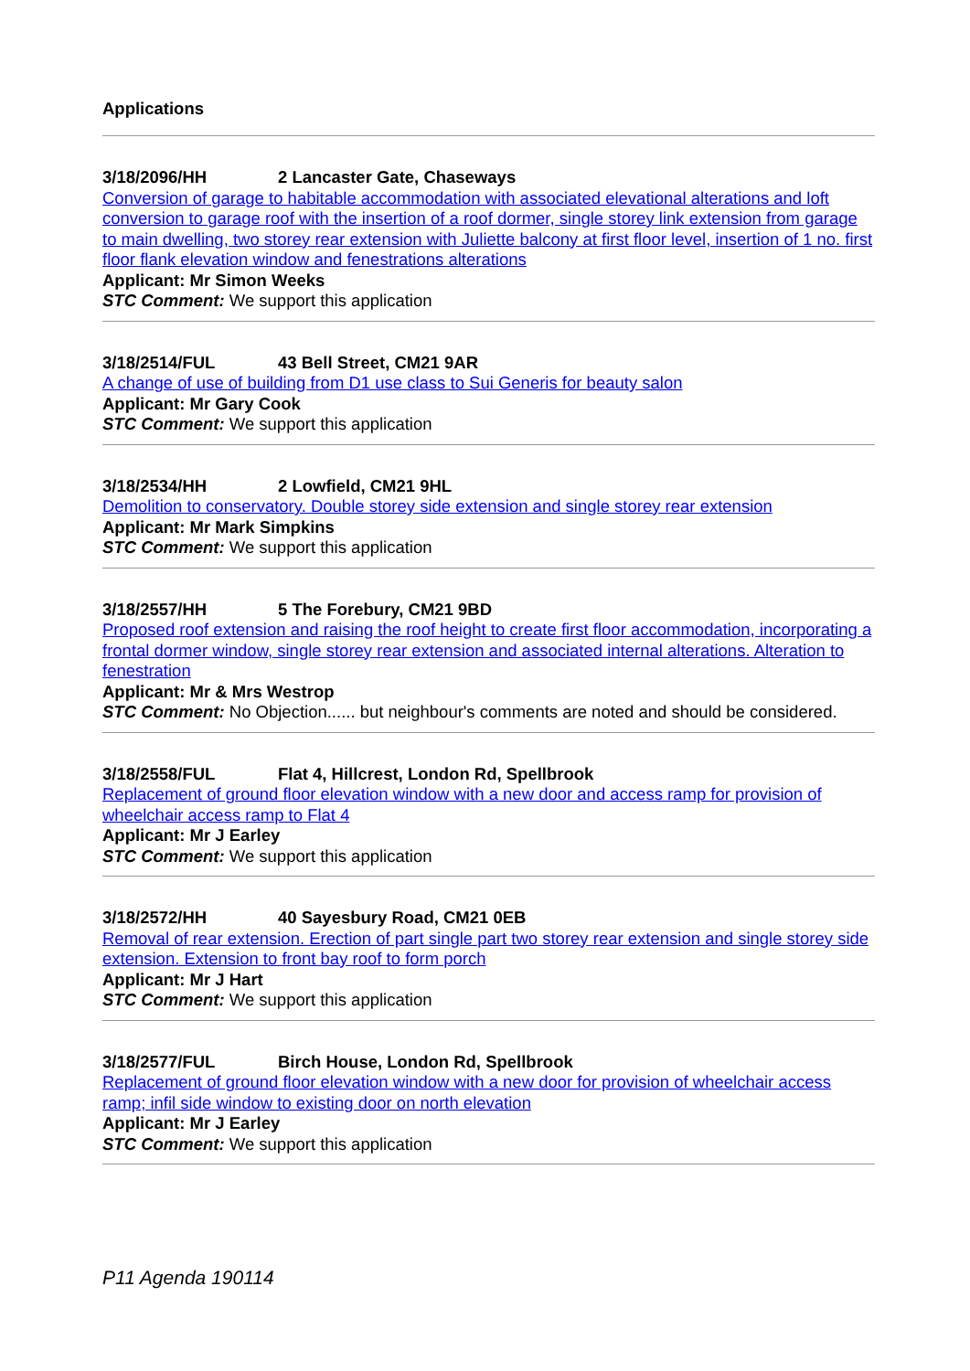Applications
3/18/2096/HH 2 Lancaster Gate, Chaseways
Conversion of garage to habitable accommodation with associated elevational alterations and loft conversion to garage roof with the insertion of a roof dormer, single storey link extension from garage to main dwelling, two storey rear extension with Juliette balcony at first floor level, insertion of 1 no. first floor flank elevation window and fenestrations alterations
Applicant: Mr Simon Weeks
STC Comment: We support this application
3/18/2514/FUL 43 Bell Street, CM21 9AR
A change of use of building from D1 use class to Sui Generis for beauty salon
Applicant: Mr Gary Cook
STC Comment: We support this application
3/18/2534/HH 2 Lowfield, CM21 9HL
Demolition to conservatory. Double storey side extension and single storey rear extension
Applicant: Mr Mark Simpkins
STC Comment: We support this application
3/18/2557/HH 5 The Forebury, CM21 9BD
Proposed roof extension and raising the roof height to create first floor accommodation, incorporating a frontal dormer window, single storey rear extension and associated internal alterations. Alteration to fenestration
Applicant: Mr & Mrs Westrop
STC Comment: No Objection...... but neighbour's comments are noted and should be considered.
3/18/2558/FUL Flat 4, Hillcrest, London Rd, Spellbrook
Replacement of ground floor elevation window with a new door and access ramp for provision of wheelchair access ramp to Flat 4
Applicant: Mr J Earley
STC Comment: We support this application
3/18/2572/HH 40 Sayesbury Road, CM21 0EB
Removal of rear extension. Erection of part single part two storey rear extension and single storey side extension. Extension to front bay roof to form porch
Applicant: Mr J Hart
STC Comment: We support this application
3/18/2577/FUL Birch House, London Rd, Spellbrook
Replacement of ground floor elevation window with a new door for provision of wheelchair access ramp; infil side window to existing door on north elevation
Applicant: Mr J Earley
STC Comment: We support this application
P11 Agenda 190114